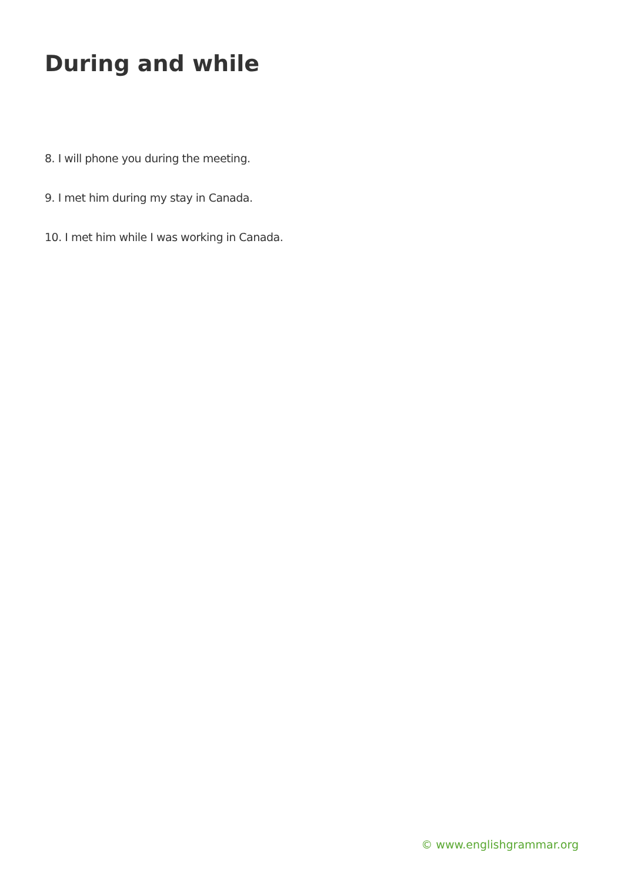During and while
8. I will phone you during the meeting.
9. I met him during my stay in Canada.
10. I met him while I was working in Canada.
© www.englishgrammar.org